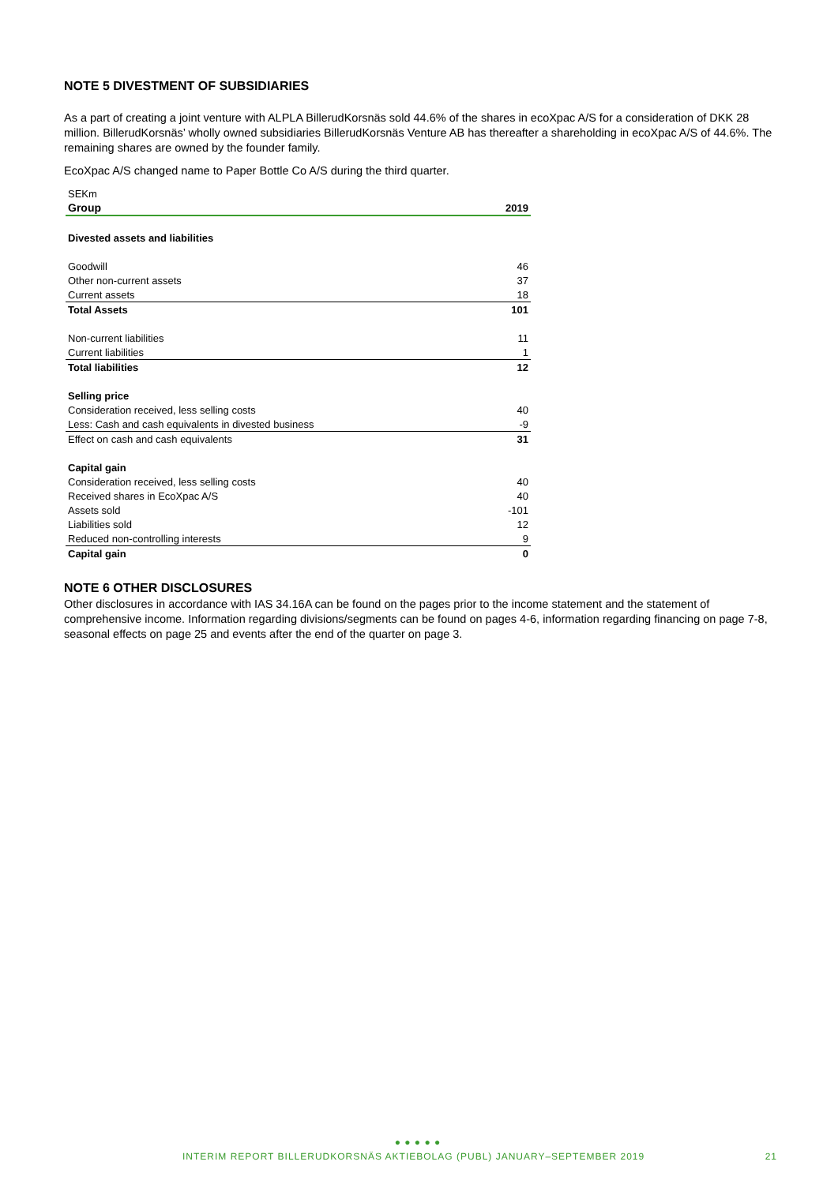NOTE 5 DIVESTMENT OF SUBSIDIARIES
As a part of creating a joint venture with ALPLA BillerudKorsnäs sold 44.6% of the shares in ecoXpac A/S for a consideration of DKK 28 million. BillerudKorsnäs’ wholly owned subsidiaries BillerudKorsnäs Venture AB has thereafter a shareholding in ecoXpac A/S of 44.6%. The remaining shares are owned by the founder family.
EcoXpac A/S changed name to Paper Bottle Co A/S during the third quarter.
| SEKm | |
| Group | 2019 |
| Divested assets and liabilities | |
| Goodwill | 46 |
| Other non-current assets | 37 |
| Current assets | 18 |
| Total Assets | 101 |
| Non-current liabilities | 11 |
| Current liabilities | 1 |
| Total liabilities | 12 |
| Selling price | |
| Consideration received, less selling costs | 40 |
| Less: Cash and cash equivalents in divested business | -9 |
| Effect on cash and cash equivalents | 31 |
| Capital gain | |
| Consideration received, less selling costs | 40 |
| Received shares in EcoXpac A/S | 40 |
| Assets sold | -101 |
| Liabilities sold | 12 |
| Reduced non-controlling interests | 9 |
| Capital gain | 0 |
NOTE 6 OTHER DISCLOSURES
Other disclosures in accordance with IAS 34.16A can be found on the pages prior to the income statement and the statement of comprehensive income. Information regarding divisions/segments can be found on pages 4-6, information regarding financing on page 7-8, seasonal effects on page 25 and events after the end of the quarter on page 3.
● ● ● ● ●
INTERIM REPORT BILLERUDKORSNÄS AKTIEBOLAG (PUBL) JANUARY–SEPTEMBER 2019 21